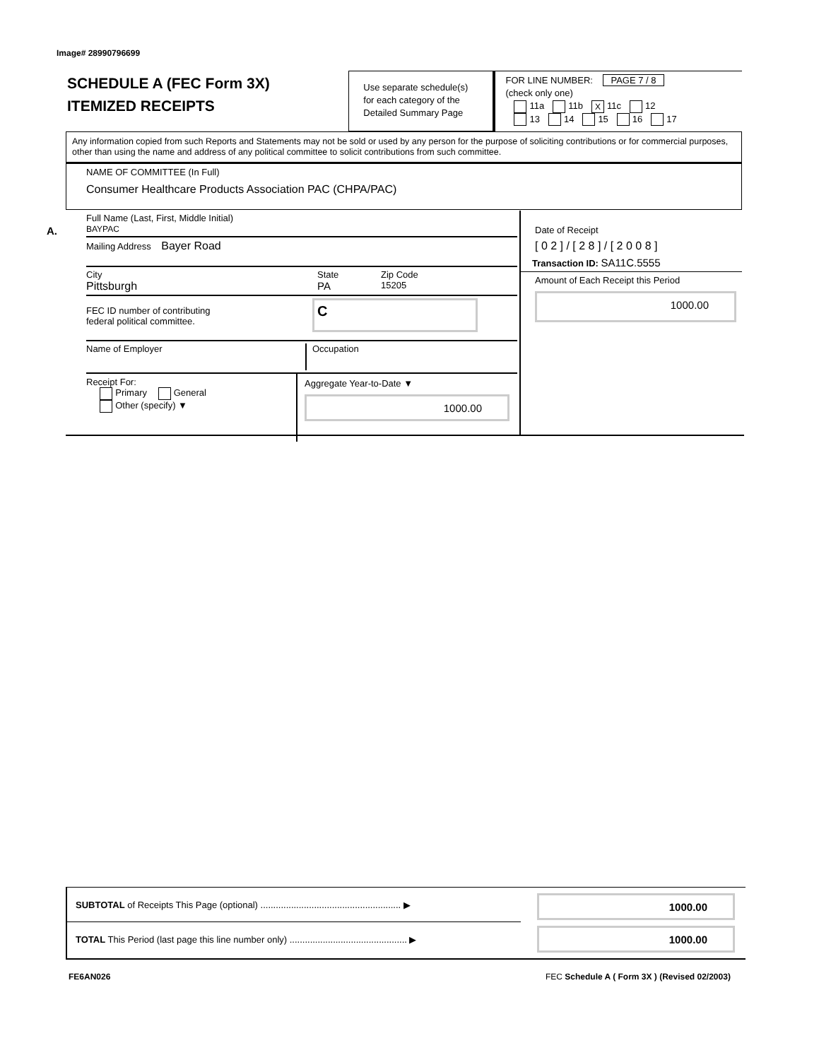Image# 28990796699
SCHEDULE A (FEC Form 3X)
ITEMIZED RECEIPTS
Use separate schedule(s) for each category of the Detailed Summary Page
FOR LINE NUMBER: PAGE 7 / 8
(check only one)
11a 11b X 11c 12
13 14 15 16 17
Any information copied from such Reports and Statements may not be sold or used by any person for the purpose of soliciting contributions or for commercial purposes, other than using the name and address of any political committee to solicit contributions from such committee.
NAME OF COMMITTEE (In Full)
Consumer Healthcare Products Association PAC (CHPA/PAC)
A.
Full Name (Last, First, Middle Initial)
BAYPAC
Mailing Address Bayer Road
City
Pittsburgh
State
PA
Zip Code
15205
FEC ID number of contributing
federal political committee.
C
Name of Employer Occupation
Receipt For:
Primary General
Other (specify) ▼
Aggregate Year-to-Date ▼
1000.00
Date of Receipt
[ 0 2 ] / [ 2 8 ] / [ 2 0 0 8 ]
Transaction ID: SA11C.5555
Amount of Each Receipt this Period
1000.00
SUBTOTAL of Receipts This Page (optional) ....................................................... ▶
TOTAL This Period (last page this line number only) .............................................. ▶
1000.00
1000.00
FE6AN026
FEC Schedule A ( Form 3X ) (Revised 02/2003)